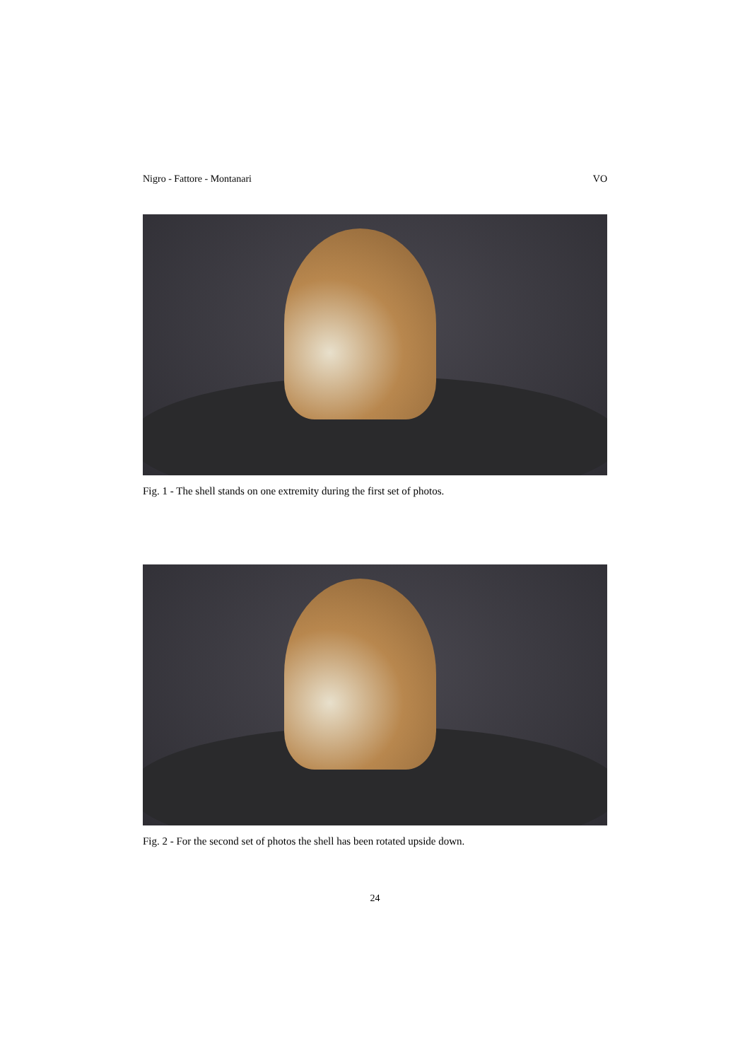Nigro - Fattore - Montanari VO
Fig. 1 - The shell stands on one extremity during the first set of photos.
Fig. 2 - For the second set of photos the shell has been rotated upside down.
24